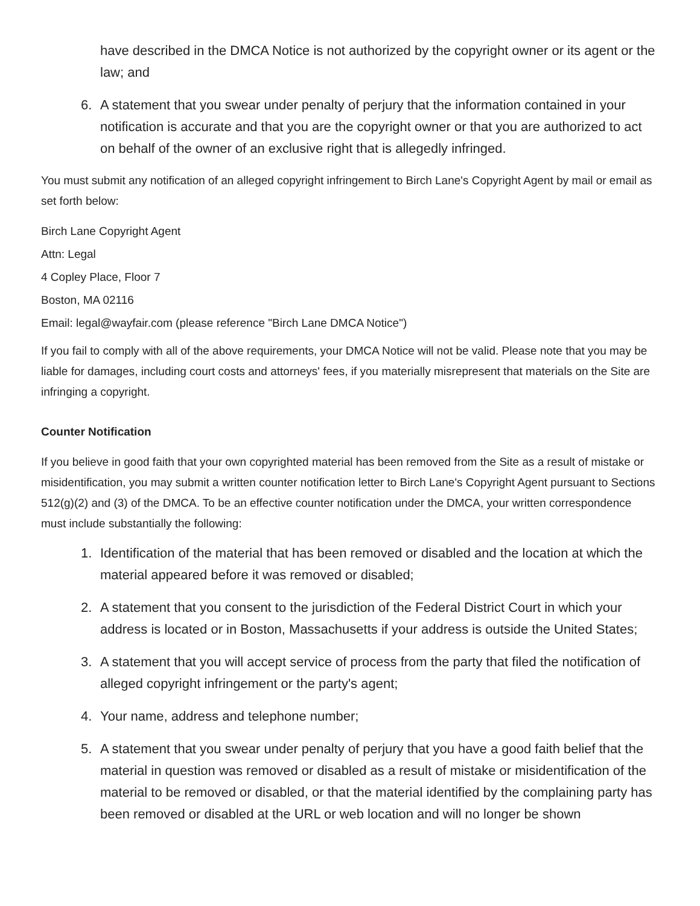have described in the DMCA Notice is not authorized by the copyright owner or its agent or the law; and
6. A statement that you swear under penalty of perjury that the information contained in your notification is accurate and that you are the copyright owner or that you are authorized to act on behalf of the owner of an exclusive right that is allegedly infringed.
You must submit any notification of an alleged copyright infringement to Birch Lane's Copyright Agent by mail or email as set forth below:
Birch Lane Copyright Agent
Attn: Legal
4 Copley Place, Floor 7
Boston, MA 02116
Email: legal@wayfair.com (please reference "Birch Lane DMCA Notice")
If you fail to comply with all of the above requirements, your DMCA Notice will not be valid. Please note that you may be liable for damages, including court costs and attorneys' fees, if you materially misrepresent that materials on the Site are infringing a copyright.
Counter Notification
If you believe in good faith that your own copyrighted material has been removed from the Site as a result of mistake or misidentification, you may submit a written counter notification letter to Birch Lane's Copyright Agent pursuant to Sections 512(g)(2) and (3) of the DMCA. To be an effective counter notification under the DMCA, your written correspondence must include substantially the following:
1. Identification of the material that has been removed or disabled and the location at which the material appeared before it was removed or disabled;
2. A statement that you consent to the jurisdiction of the Federal District Court in which your address is located or in Boston, Massachusetts if your address is outside the United States;
3. A statement that you will accept service of process from the party that filed the notification of alleged copyright infringement or the party's agent;
4. Your name, address and telephone number;
5. A statement that you swear under penalty of perjury that you have a good faith belief that the material in question was removed or disabled as a result of mistake or misidentification of the material to be removed or disabled, or that the material identified by the complaining party has been removed or disabled at the URL or web location and will no longer be shown